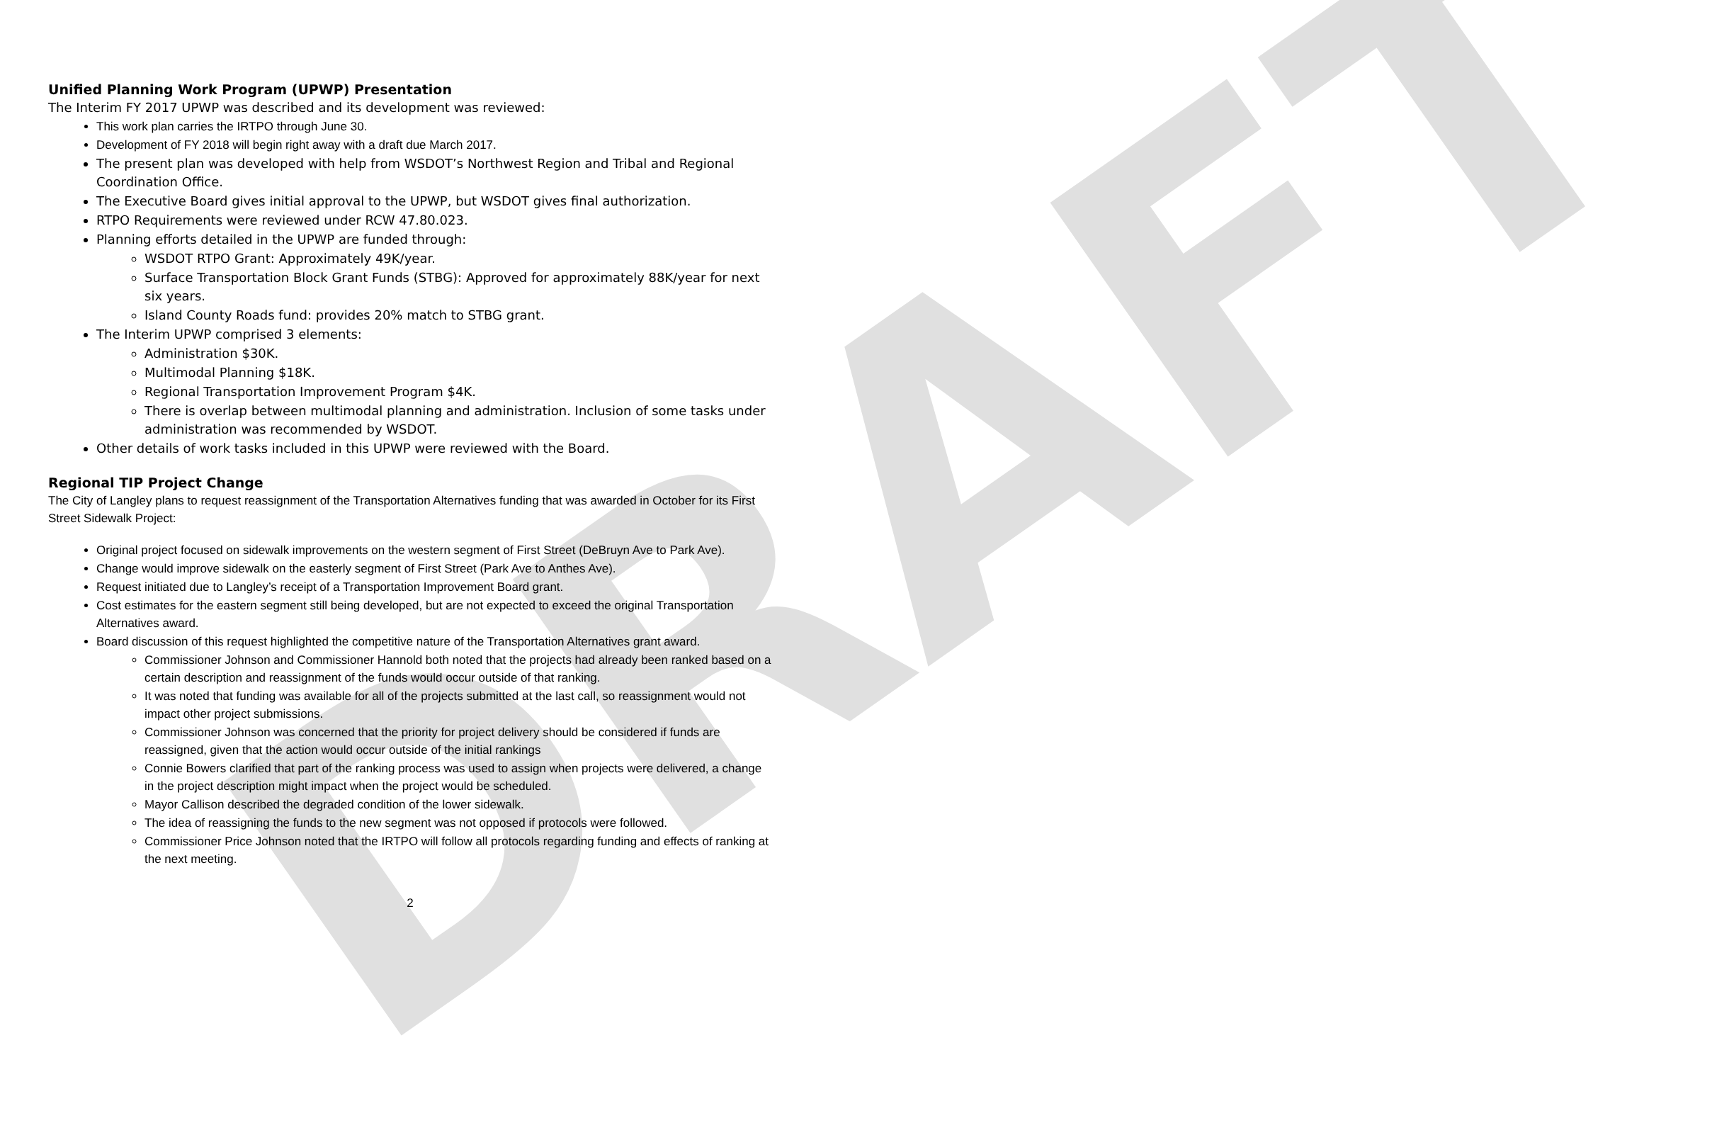DRAFT
Unified Planning Work Program (UPWP) Presentation
The Interim FY 2017 UPWP was described and its development was reviewed:
This work plan carries the IRTPO through June 30.
Development of FY 2018 will begin right away with a draft due March 2017.
The present plan was developed with help from WSDOT’s Northwest Region and Tribal and Regional Coordination Office.
The Executive Board gives initial approval to the UPWP, but WSDOT gives final authorization.
RTPO Requirements were reviewed under RCW 47.80.023.
Planning efforts detailed in the UPWP are funded through:
WSDOT RTPO Grant: Approximately 49K/year.
Surface Transportation Block Grant Funds (STBG): Approved for approximately 88K/year for next six years.
Island County Roads fund: provides 20% match to STBG grant.
The Interim UPWP comprised 3 elements:
Administration $30K.
Multimodal Planning $18K.
Regional Transportation Improvement Program $4K.
There is overlap between multimodal planning and administration. Inclusion of some tasks under administration was recommended by WSDOT.
Other details of work tasks included in this UPWP were reviewed with the Board.
Regional TIP Project Change
The City of Langley plans to request reassignment of the Transportation Alternatives funding that was awarded in October for its First Street Sidewalk Project:
Original project focused on sidewalk improvements on the western segment of First Street (DeBruyn Ave to Park Ave).
Change would improve sidewalk on the easterly segment of First Street (Park Ave to Anthes Ave).
Request initiated due to Langley’s receipt of a Transportation Improvement Board grant.
Cost estimates for the eastern segment still being developed, but are not expected to exceed the original Transportation Alternatives award.
Board discussion of this request highlighted the competitive nature of the Transportation Alternatives grant award.
Commissioner Johnson and Commissioner Hannold both noted that the projects had already been ranked based on a certain description and reassignment of the funds would occur outside of that ranking.
It was noted that funding was available for all of the projects submitted at the last call, so reassignment would not impact other project submissions.
Commissioner Johnson was concerned that the priority for project delivery should be considered if funds are reassigned, given that the action would occur outside of the initial rankings
Connie Bowers clarified that part of the ranking process was used to assign when projects were delivered, a change in the project description might impact when the project would be scheduled.
Mayor Callison described the degraded condition of the lower sidewalk.
The idea of reassigning the funds to the new segment was not opposed if protocols were followed.
Commissioner Price Johnson noted that the IRTPO will follow all protocols regarding funding and effects of ranking at the next meeting.
2